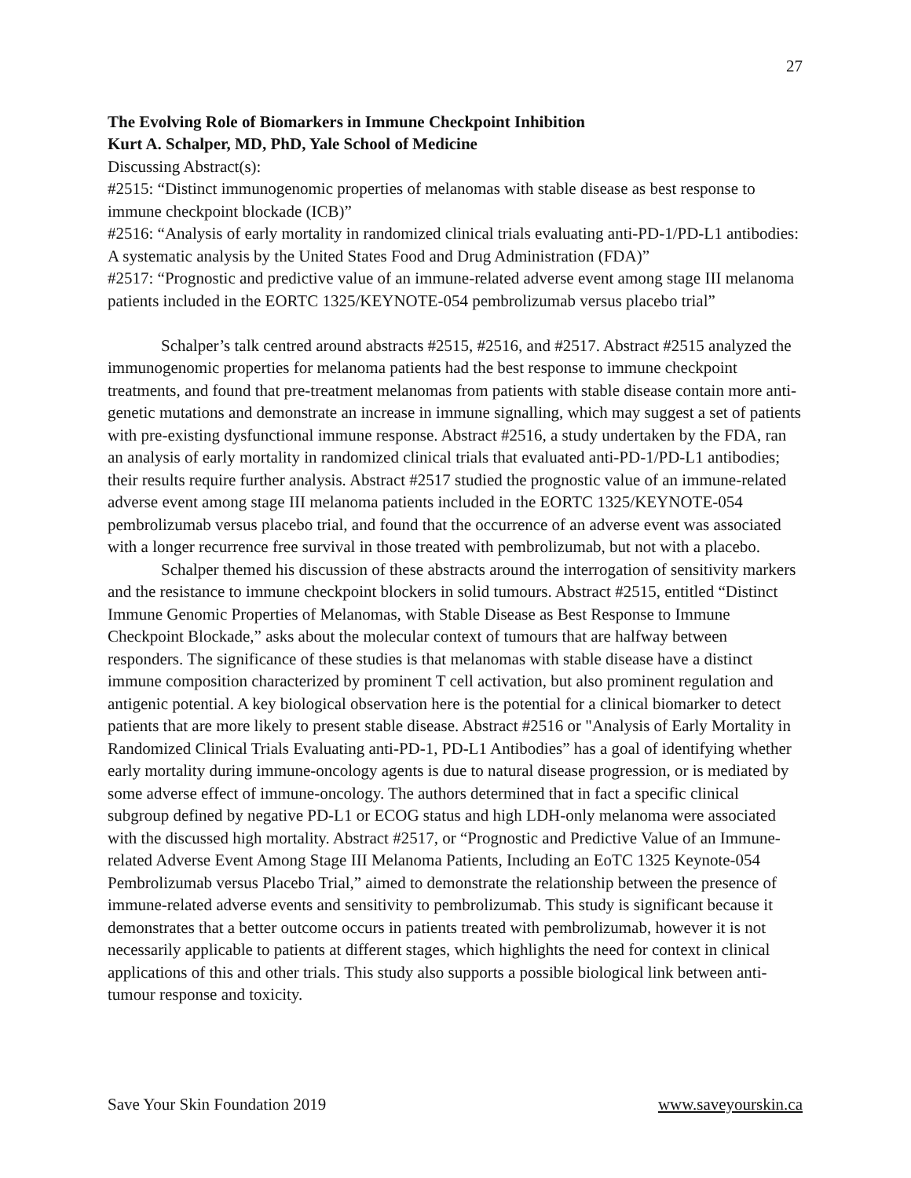27
The Evolving Role of Biomarkers in Immune Checkpoint Inhibition
Kurt A. Schalper, MD, PhD, Yale School of Medicine
Discussing Abstract(s):
#2515: “Distinct immunogenomic properties of melanomas with stable disease as best response to immune checkpoint blockade (ICB)”
#2516: “Analysis of early mortality in randomized clinical trials evaluating anti-PD-1/PD-L1 antibodies: A systematic analysis by the United States Food and Drug Administration (FDA)”
#2517: “Prognostic and predictive value of an immune-related adverse event among stage III melanoma patients included in the EORTC 1325/KEYNOTE-054 pembrolizumab versus placebo trial”
Schalper’s talk centred around abstracts #2515, #2516, and #2517. Abstract #2515 analyzed the immunogenomic properties for melanoma patients had the best response to immune checkpoint treatments, and found that pre-treatment melanomas from patients with stable disease contain more anti-genetic mutations and demonstrate an increase in immune signalling, which may suggest a set of patients with pre-existing dysfunctional immune response. Abstract #2516, a study undertaken by the FDA, ran an analysis of early mortality in randomized clinical trials that evaluated anti-PD-1/PD-L1 antibodies; their results require further analysis. Abstract #2517 studied the prognostic value of an immune-related adverse event among stage III melanoma patients included in the EORTC 1325/KEYNOTE-054 pembrolizumab versus placebo trial, and found that the occurrence of an adverse event was associated with a longer recurrence free survival in those treated with pembrolizumab, but not with a placebo.
Schalper themed his discussion of these abstracts around the interrogation of sensitivity markers and the resistance to immune checkpoint blockers in solid tumours. Abstract #2515, entitled “Distinct Immune Genomic Properties of Melanomas, with Stable Disease as Best Response to Immune Checkpoint Blockade,” asks about the molecular context of tumours that are halfway between responders. The significance of these studies is that melanomas with stable disease have a distinct immune composition characterized by prominent T cell activation, but also prominent regulation and antigenic potential. A key biological observation here is the potential for a clinical biomarker to detect patients that are more likely to present stable disease. Abstract #2516 or "Analysis of Early Mortality in Randomized Clinical Trials Evaluating anti-PD-1, PD-L1 Antibodies” has a goal of identifying whether early mortality during immune-oncology agents is due to natural disease progression, or is mediated by some adverse effect of immune-oncology. The authors determined that in fact a specific clinical subgroup defined by negative PD-L1 or ECOG status and high LDH-only melanoma were associated with the discussed high mortality. Abstract #2517, or “Prognostic and Predictive Value of an Immune-related Adverse Event Among Stage III Melanoma Patients, Including an EoTC 1325 Keynote-054 Pembrolizumab versus Placebo Trial,” aimed to demonstrate the relationship between the presence of immune-related adverse events and sensitivity to pembrolizumab. This study is significant because it demonstrates that a better outcome occurs in patients treated with pembrolizumab, however it is not necessarily applicable to patients at different stages, which highlights the need for context in clinical applications of this and other trials. This study also supports a possible biological link between anti-tumour response and toxicity.
Save Your Skin Foundation 2019 www.saveyourskin.ca